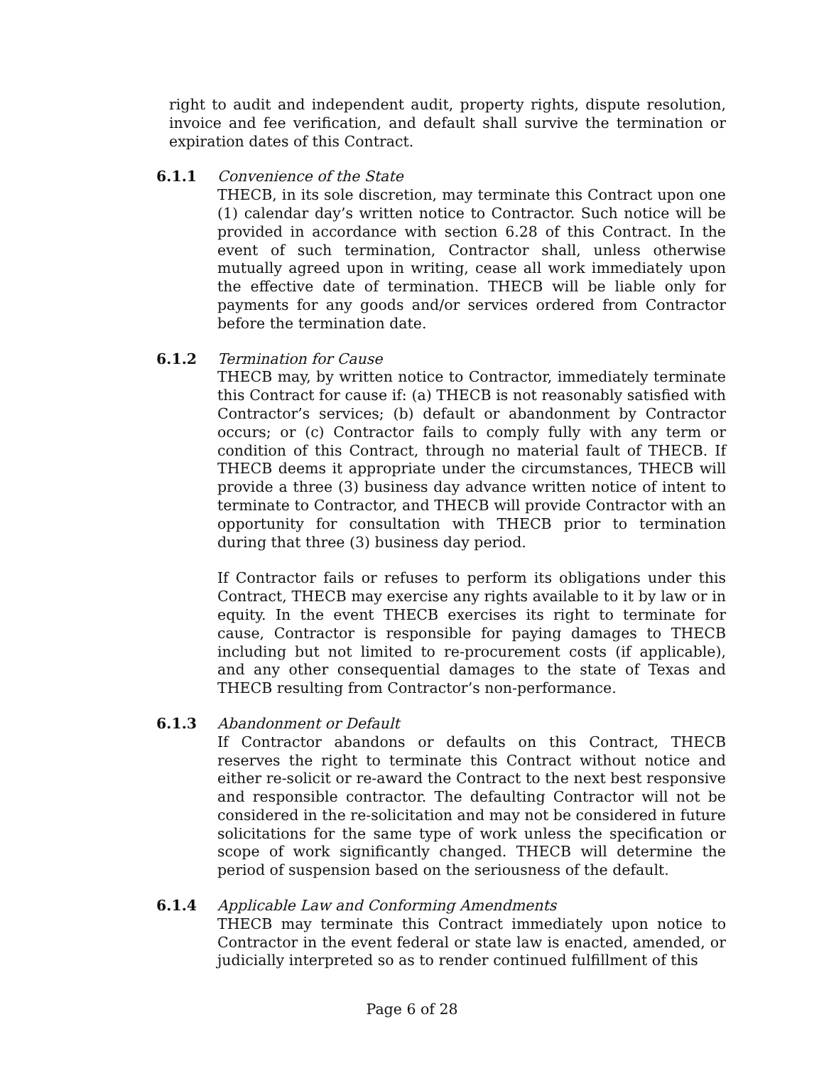right to audit and independent audit, property rights, dispute resolution, invoice and fee verification, and default shall survive the termination or expiration dates of this Contract.
6.1.1 Convenience of the State
THECB, in its sole discretion, may terminate this Contract upon one (1) calendar day’s written notice to Contractor. Such notice will be provided in accordance with section 6.28 of this Contract. In the event of such termination, Contractor shall, unless otherwise mutually agreed upon in writing, cease all work immediately upon the effective date of termination. THECB will be liable only for payments for any goods and/or services ordered from Contractor before the termination date.
6.1.2 Termination for Cause
THECB may, by written notice to Contractor, immediately terminate this Contract for cause if: (a) THECB is not reasonably satisfied with Contractor’s services; (b) default or abandonment by Contractor occurs; or (c) Contractor fails to comply fully with any term or condition of this Contract, through no material fault of THECB. If THECB deems it appropriate under the circumstances, THECB will provide a three (3) business day advance written notice of intent to terminate to Contractor, and THECB will provide Contractor with an opportunity for consultation with THECB prior to termination during that three (3) business day period.
If Contractor fails or refuses to perform its obligations under this Contract, THECB may exercise any rights available to it by law or in equity. In the event THECB exercises its right to terminate for cause, Contractor is responsible for paying damages to THECB including but not limited to re-procurement costs (if applicable), and any other consequential damages to the state of Texas and THECB resulting from Contractor’s non-performance.
6.1.3 Abandonment or Default
If Contractor abandons or defaults on this Contract, THECB reserves the right to terminate this Contract without notice and either re-solicit or re-award the Contract to the next best responsive and responsible contractor. The defaulting Contractor will not be considered in the re-solicitation and may not be considered in future solicitations for the same type of work unless the specification or scope of work significantly changed. THECB will determine the period of suspension based on the seriousness of the default.
6.1.4 Applicable Law and Conforming Amendments
THECB may terminate this Contract immediately upon notice to Contractor in the event federal or state law is enacted, amended, or judicially interpreted so as to render continued fulfillment of this
Page 6 of 28